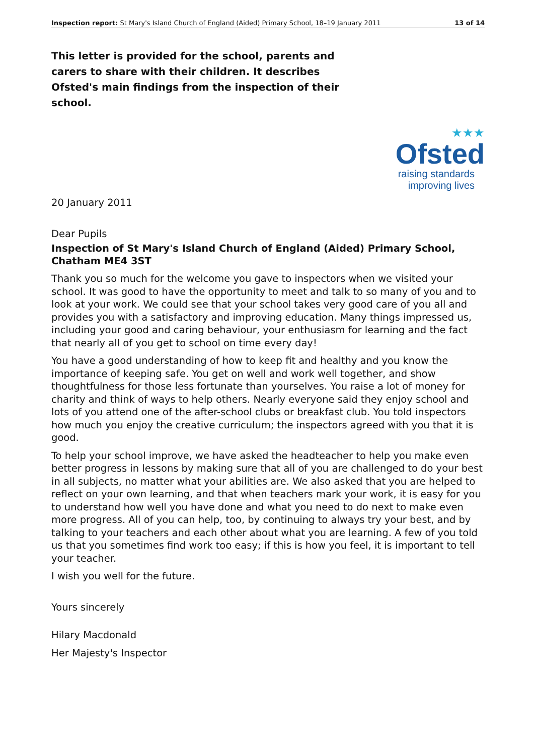Inspection report: St Mary's Island Church of England (Aided) Primary School, 18–19 January 2011 13 of 14
This letter is provided for the school, parents and carers to share with their children. It describes Ofsted's main findings from the inspection of their school.
★★★
Ofsted
raising standards
improving lives
20 January 2011
Dear Pupils
Inspection of St Mary's Island Church of England (Aided) Primary School, Chatham ME4 3ST
Thank you so much for the welcome you gave to inspectors when we visited your school. It was good to have the opportunity to meet and talk to so many of you and to look at your work. We could see that your school takes very good care of you all and provides you with a satisfactory and improving education. Many things impressed us, including your good and caring behaviour, your enthusiasm for learning and the fact that nearly all of you get to school on time every day!
You have a good understanding of how to keep fit and healthy and you know the importance of keeping safe. You get on well and work well together, and show thoughtfulness for those less fortunate than yourselves. You raise a lot of money for charity and think of ways to help others. Nearly everyone said they enjoy school and lots of you attend one of the after-school clubs or breakfast club. You told inspectors how much you enjoy the creative curriculum; the inspectors agreed with you that it is good.
To help your school improve, we have asked the headteacher to help you make even better progress in lessons by making sure that all of you are challenged to do your best in all subjects, no matter what your abilities are. We also asked that you are helped to reflect on your own learning, and that when teachers mark your work, it is easy for you to understand how well you have done and what you need to do next to make even more progress. All of you can help, too, by continuing to always try your best, and by talking to your teachers and each other about what you are learning. A few of you told us that you sometimes find work too easy; if this is how you feel, it is important to tell your teacher.
I wish you well for the future.
Yours sincerely
Hilary Macdonald
Her Majesty's Inspector